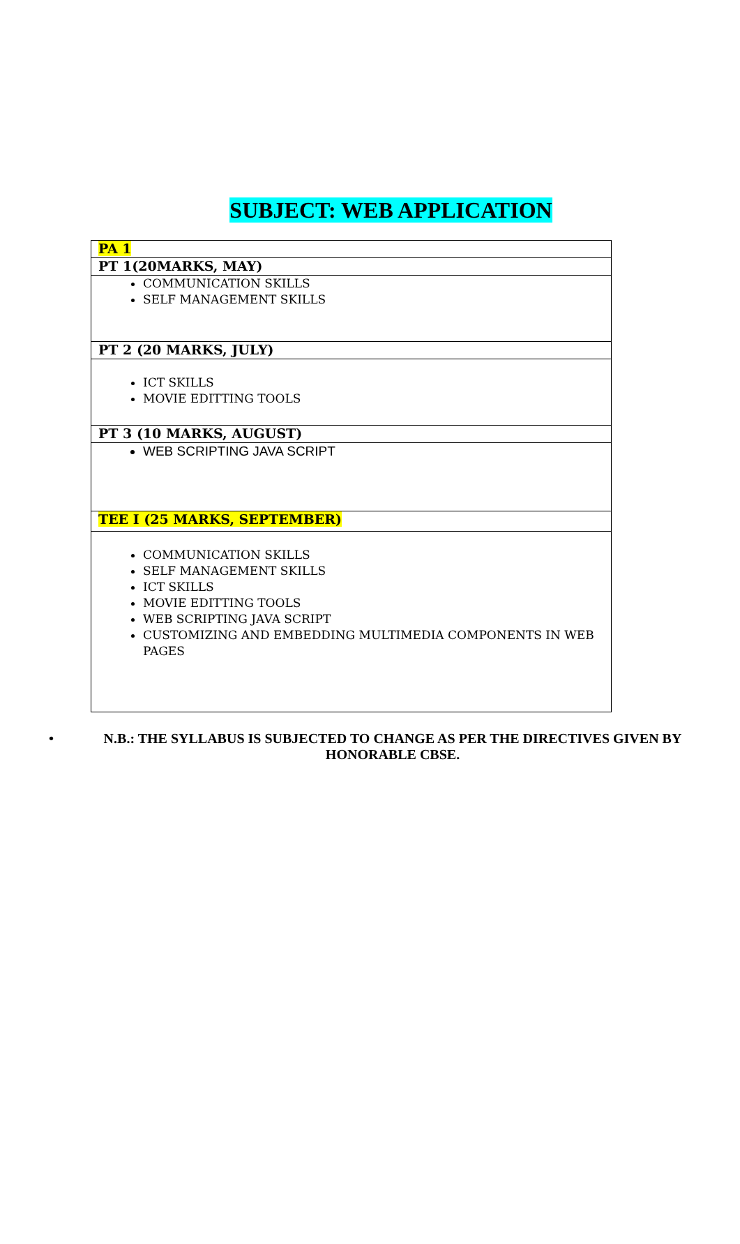SUBJECT: WEB APPLICATION
| PA 1 |
| PT 1(20MARKS, MAY) |
| COMMUNICATION SKILLS SELF MANAGEMENT SKILLS |
| PT 2 (20 MARKS, JULY) |
| ICT SKILLS MOVIE EDITTING TOOLS |
| PT 3 (10 MARKS, AUGUST) |
| WEB SCRIPTING JAVA SCRIPT |
| TEE I (25 MARKS, SEPTEMBER) |
| COMMUNICATION SKILLS SELF MANAGEMENT SKILLS ICT SKILLS MOVIE EDITTING TOOLS WEB SCRIPTING JAVA SCRIPT CUSTOMIZING AND EMBEDDING MULTIMEDIA COMPONENTS IN WEB PAGES |
• N.B.: THE SYLLABUS IS SUBJECTED TO CHANGE AS PER THE DIRECTIVES GIVEN BY HONORABLE CBSE.